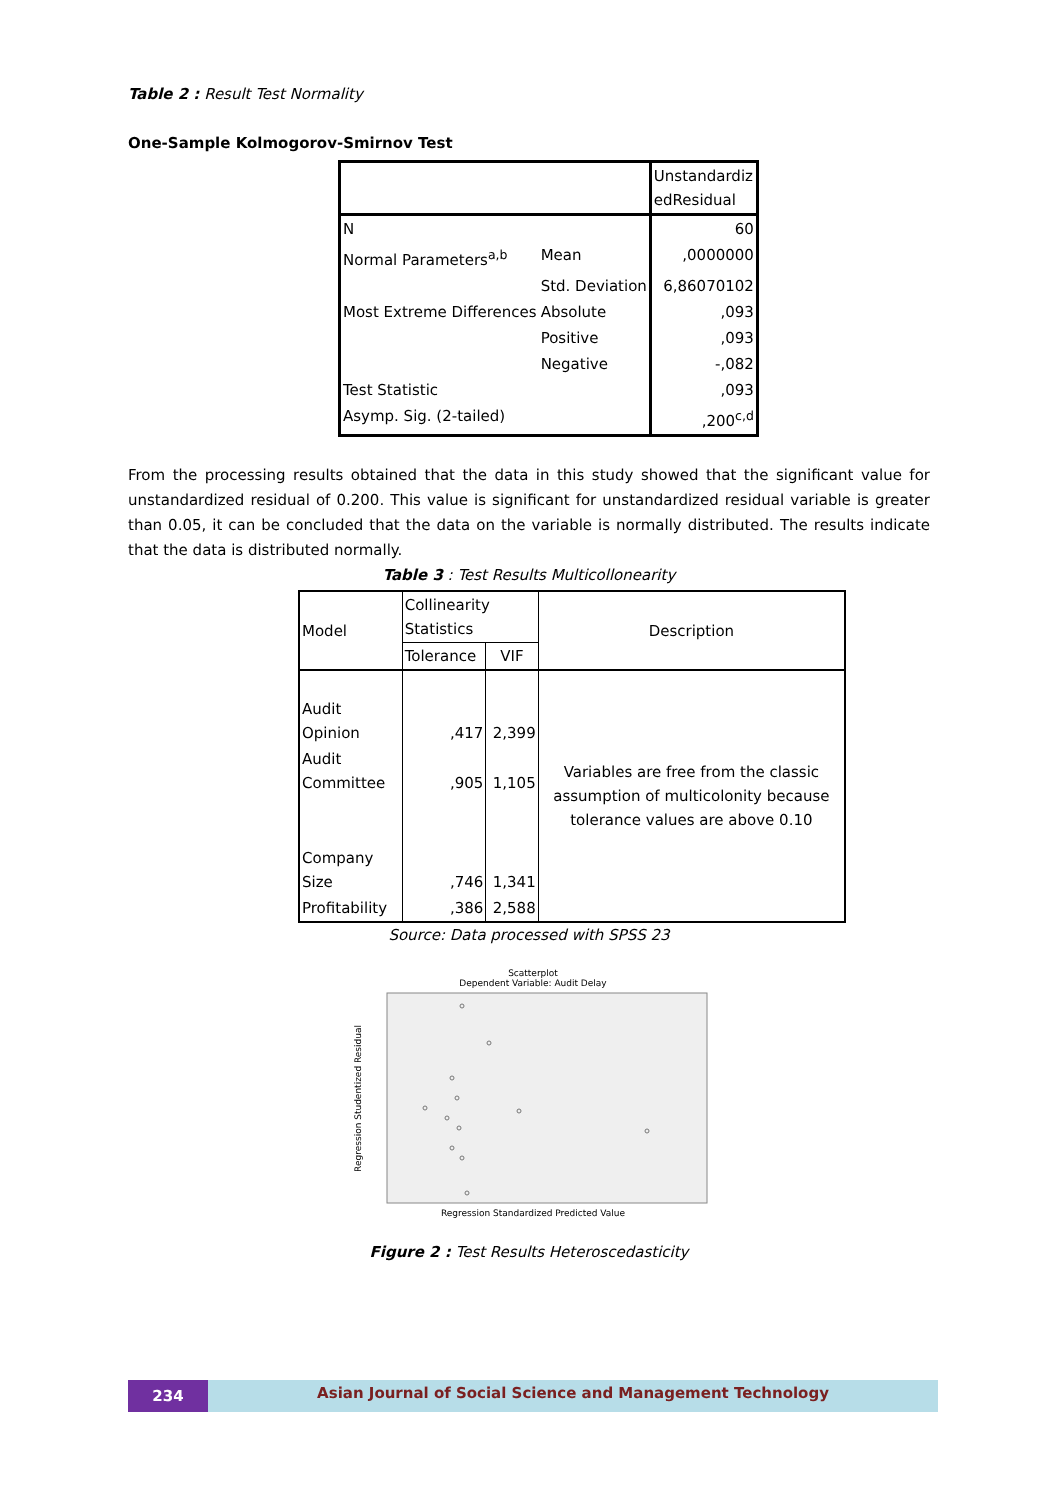Table 2 : Result Test Normality
One-Sample Kolmogorov-Smirnov Test
| | | Unstandardiz edResidual |
| --- | --- | --- |
| N | | 60 |
| Normal Parameters<sup>a,b</sup> | Mean | ,0000000 |
| | Std. Deviation | 6,86070102 |
| Most Extreme Differences | Absolute | ,093 |
| | Positive | ,093 |
| | Negative | -,082 |
| Test Statistic | | ,093 |
| Asymp. Sig. (2-tailed) | | ,200<sup>c,d</sup> |
From the processing results obtained that the data in this study showed that the significant value for unstandardized residual of 0.200. This value is significant for unstandardized residual variable is greater than 0.05, it can be concluded that the data on the variable is normally distributed. The results indicate that the data is distributed normally.
Table 3 : Test Results Multicollonearity
| Model | Collinearity Statistics | | Description |
| | Tolerance | VIF | |
| Audit Opinion | ,417 | 2,399 | Variables are free from the classic assumption of multicolonity because tolerance values are above 0.10 |
| Audit Committee | ,905 | 1,105 | |
| Company Size | ,746 | 1,341 | |
| Profitability | ,386 | 2,588 | |
Source: Data processed with SPSS 23
Scatterplot
Dependent Variable: Audit Delay
Regression Studentized Residual
Regression Standardized Predicted Value
Figure 2 : Test Results Heteroscedasticity
234
Asian Journal of Social Science and Management Technology